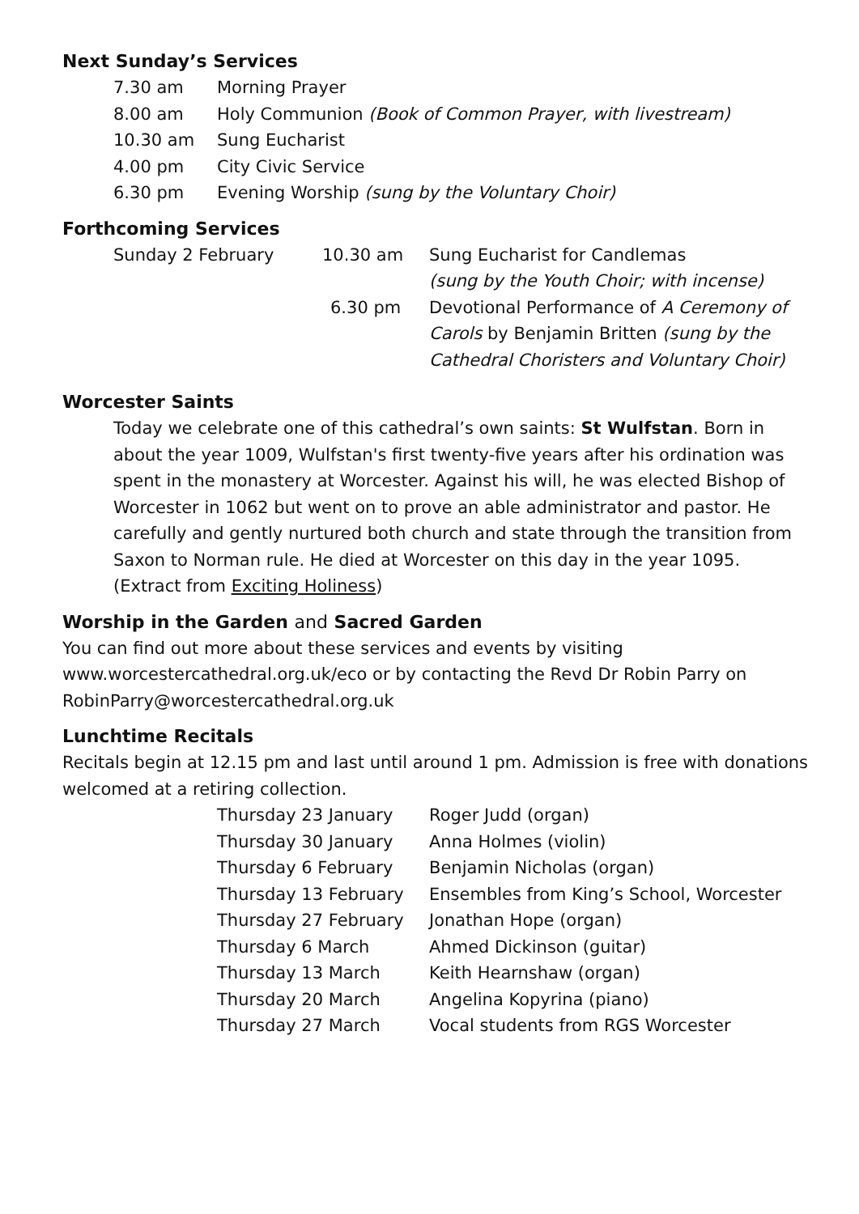Next Sunday’s Services
| 7.30 am | Morning Prayer |
| 8.00 am | Holy Communion (Book of Common Prayer, with livestream) |
| 10.30 am | Sung Eucharist |
| 4.00 pm | City Civic Service |
| 6.30 pm | Evening Worship (sung by the Voluntary Choir) |
Forthcoming Services
| Sunday 2 February | 10.30 am | Sung Eucharist for Candlemas (sung by the Youth Choir; with incense) |
| | 6.30 pm | Devotional Performance of A Ceremony of Carols by Benjamin Britten (sung by the Cathedral Choristers and Voluntary Choir) |
Worcester Saints
Today we celebrate one of this cathedral’s own saints: St Wulfstan. Born in about the year 1009, Wulfstan's first twenty-five years after his ordination was spent in the monastery at Worcester. Against his will, he was elected Bishop of Worcester in 1062 but went on to prove an able administrator and pastor. He carefully and gently nurtured both church and state through the transition from Saxon to Norman rule. He died at Worcester on this day in the year 1095. (Extract from Exciting Holiness)
Worship in the Garden and Sacred Garden
You can find out more about these services and events by visiting www.worcestercathedral.org.uk/eco or by contacting the Revd Dr Robin Parry on RobinParry@worcestercathedral.org.uk
Lunchtime Recitals
Recitals begin at 12.15 pm and last until around 1 pm. Admission is free with donations welcomed at a retiring collection.
| Thursday 23 January | Roger Judd (organ) |
| Thursday 30 January | Anna Holmes (violin) |
| Thursday 6 February | Benjamin Nicholas (organ) |
| Thursday 13 February | Ensembles from King’s School, Worcester |
| Thursday 27 February | Jonathan Hope (organ) |
| Thursday 6 March | Ahmed Dickinson (guitar) |
| Thursday 13 March | Keith Hearnshaw (organ) |
| Thursday 20 March | Angelina Kopyrina (piano) |
| Thursday 27 March | Vocal students from RGS Worcester |